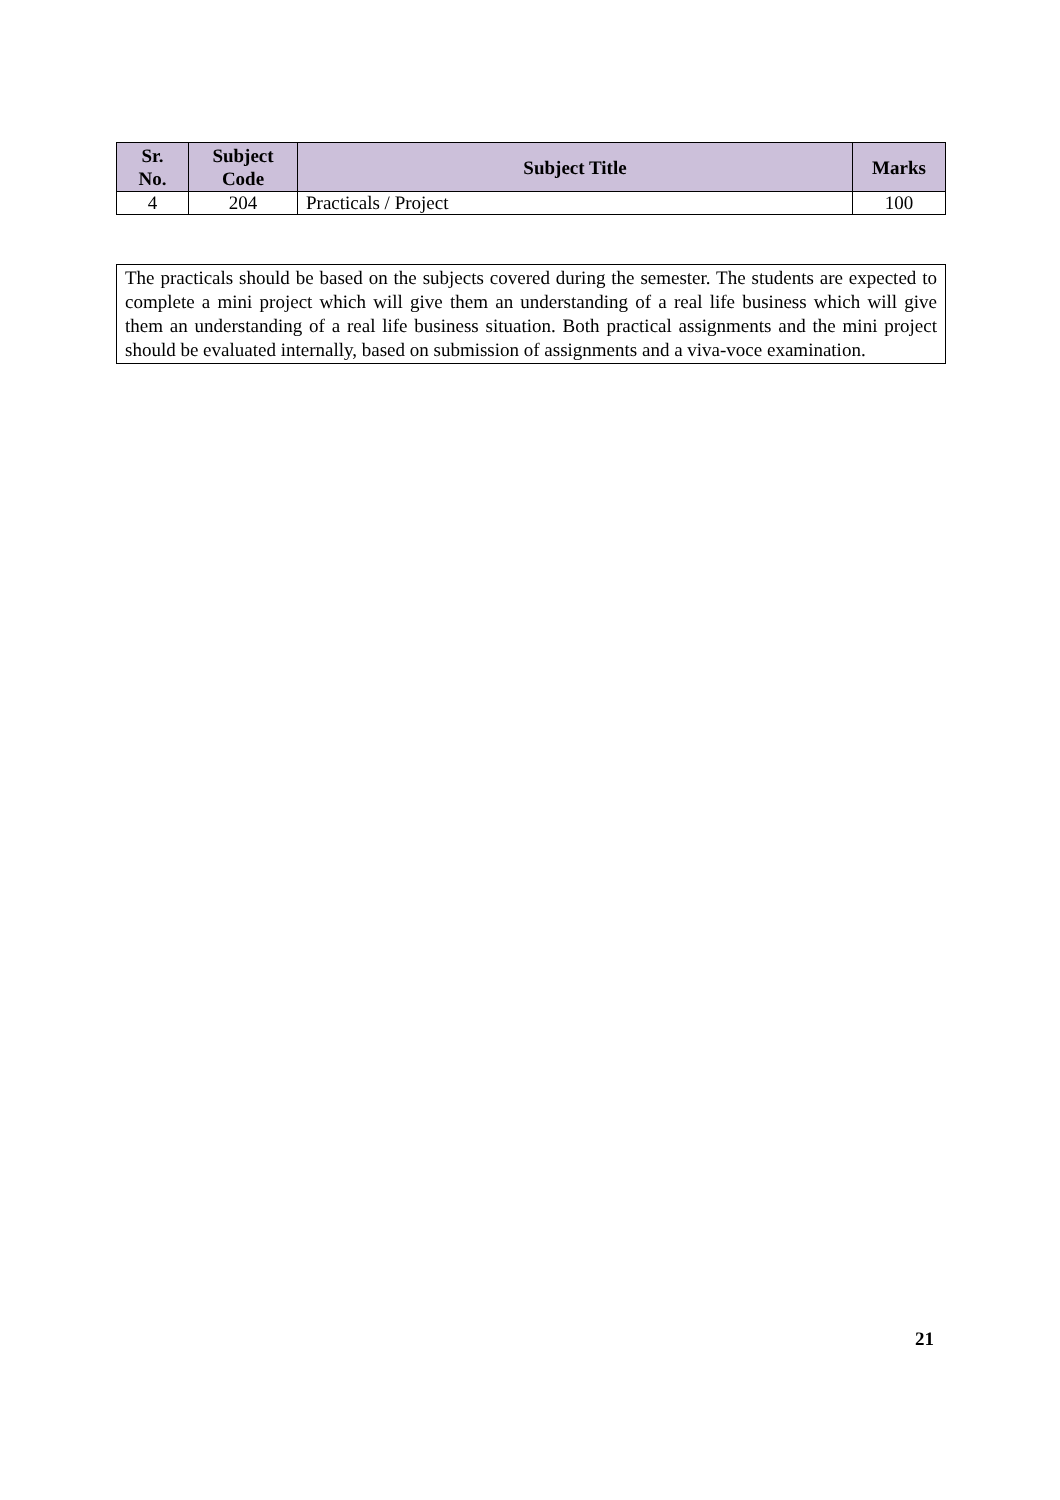| Sr. No. | Subject Code | Subject Title | Marks |
| --- | --- | --- | --- |
| 4 | 204 | Practicals / Project | 100 |
The practicals should be based on the subjects covered during the semester. The students are expected to complete a mini project which will give them an understanding of a real life business which will give them an understanding of a real life business situation. Both practical assignments and the mini project should be evaluated internally, based on submission of assignments and a viva-voce examination.
21